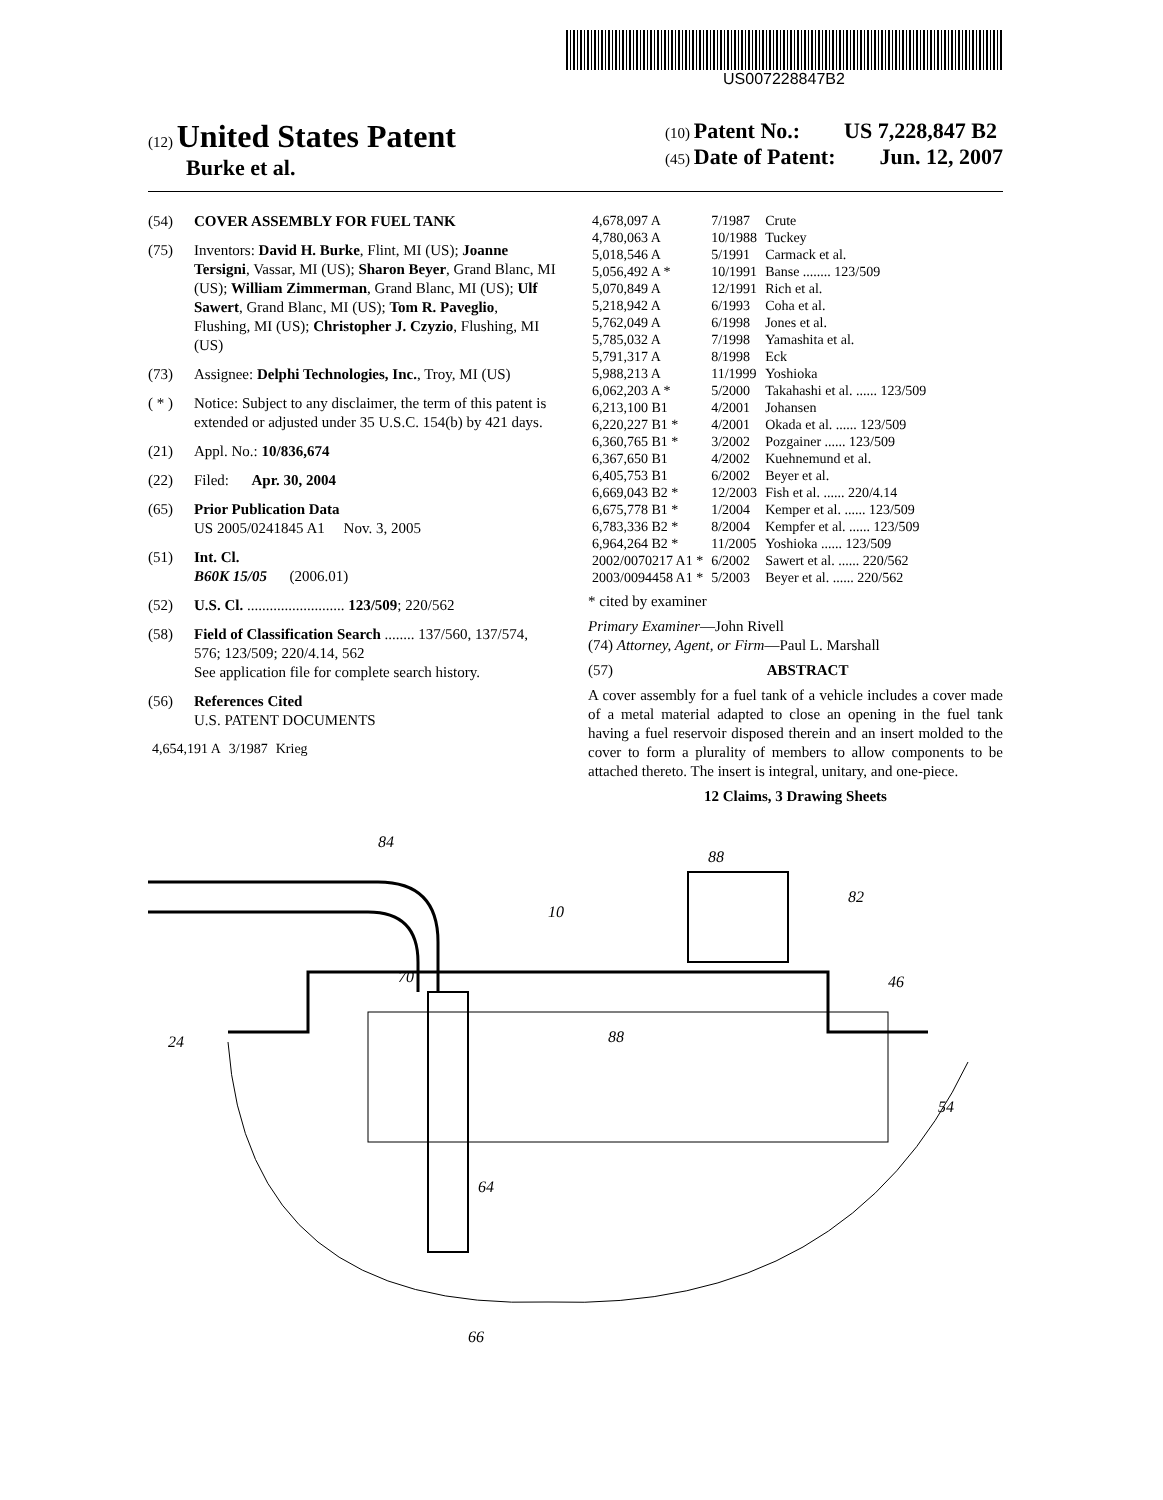US007228847B2
(12) United States Patent
Burke et al.
(10) Patent No.: US 7,228,847 B2
(45) Date of Patent: Jun. 12, 2007
(54) COVER ASSEMBLY FOR FUEL TANK
(75) Inventors: David H. Burke, Flint, MI (US); Joanne Tersigni, Vassar, MI (US); Sharon Beyer, Grand Blanc, MI (US); William Zimmerman, Grand Blanc, MI (US); Ulf Sawert, Grand Blanc, MI (US); Tom R. Paveglio, Flushing, MI (US); Christopher J. Czyzio, Flushing, MI (US)
(73) Assignee: Delphi Technologies, Inc., Troy, MI (US)
( * ) Notice: Subject to any disclaimer, the term of this patent is extended or adjusted under 35 U.S.C. 154(b) by 421 days.
(21) Appl. No.: 10/836,674
(22) Filed: Apr. 30, 2004
(65) Prior Publication Data
US 2005/0241845 A1 Nov. 3, 2005
(51) Int. Cl.
B60K 15/05 (2006.01)
(52) U.S. Cl. .......................... 123/509; 220/562
(58) Field of Classification Search ........ 137/560, 137/574, 576; 123/509; 220/4.14, 562
See application file for complete search history.
(56) References Cited
U.S. PATENT DOCUMENTS
| 4,654,191 A | 3/1987 | Krieg |
| 4,678,097 A | 7/1987 | Crute |
| 4,780,063 A | 10/1988 | Tuckey |
| 5,018,546 A | 5/1991 | Carmack et al. |
| 5,056,492 A * | 10/1991 | Banse ........ 123/509 |
| 5,070,849 A | 12/1991 | Rich et al. |
| 5,218,942 A | 6/1993 | Coha et al. |
| 5,762,049 A | 6/1998 | Jones et al. |
| 5,785,032 A | 7/1998 | Yamashita et al. |
| 5,791,317 A | 8/1998 | Eck |
| 5,988,213 A | 11/1999 | Yoshioka |
| 6,062,203 A * | 5/2000 | Takahashi et al. ...... 123/509 |
| 6,213,100 B1 | 4/2001 | Johansen |
| 6,220,227 B1 * | 4/2001 | Okada et al. ...... 123/509 |
| 6,360,765 B1 * | 3/2002 | Pozgainer ...... 123/509 |
| 6,367,650 B1 | 4/2002 | Kuehnemund et al. |
| 6,405,753 B1 | 6/2002 | Beyer et al. |
| 6,669,043 B2 * | 12/2003 | Fish et al. ...... 220/4.14 |
| 6,675,778 B1 * | 1/2004 | Kemper et al. ...... 123/509 |
| 6,783,336 B2 * | 8/2004 | Kempfer et al. ...... 123/509 |
| 6,964,264 B2 * | 11/2005 | Yoshioka ...... 123/509 |
| 2002/0070217 A1 * | 6/2002 | Sawert et al. ...... 220/562 |
| 2003/0094458 A1 * | 5/2003 | Beyer et al. ...... 220/562 |
* cited by examiner
Primary Examiner—John Rivell
(74) Attorney, Agent, or Firm—Paul L. Marshall
(57) ABSTRACT
A cover assembly for a fuel tank of a vehicle includes a cover made of a metal material adapted to close an opening in the fuel tank having a fuel reservoir disposed therein and an insert molded to the cover to form a plurality of members to allow components to be attached thereto. The insert is integral, unitary, and one-piece.
12 Claims, 3 Drawing Sheets
84
88
10
70
82
24
64
66
88
46
54